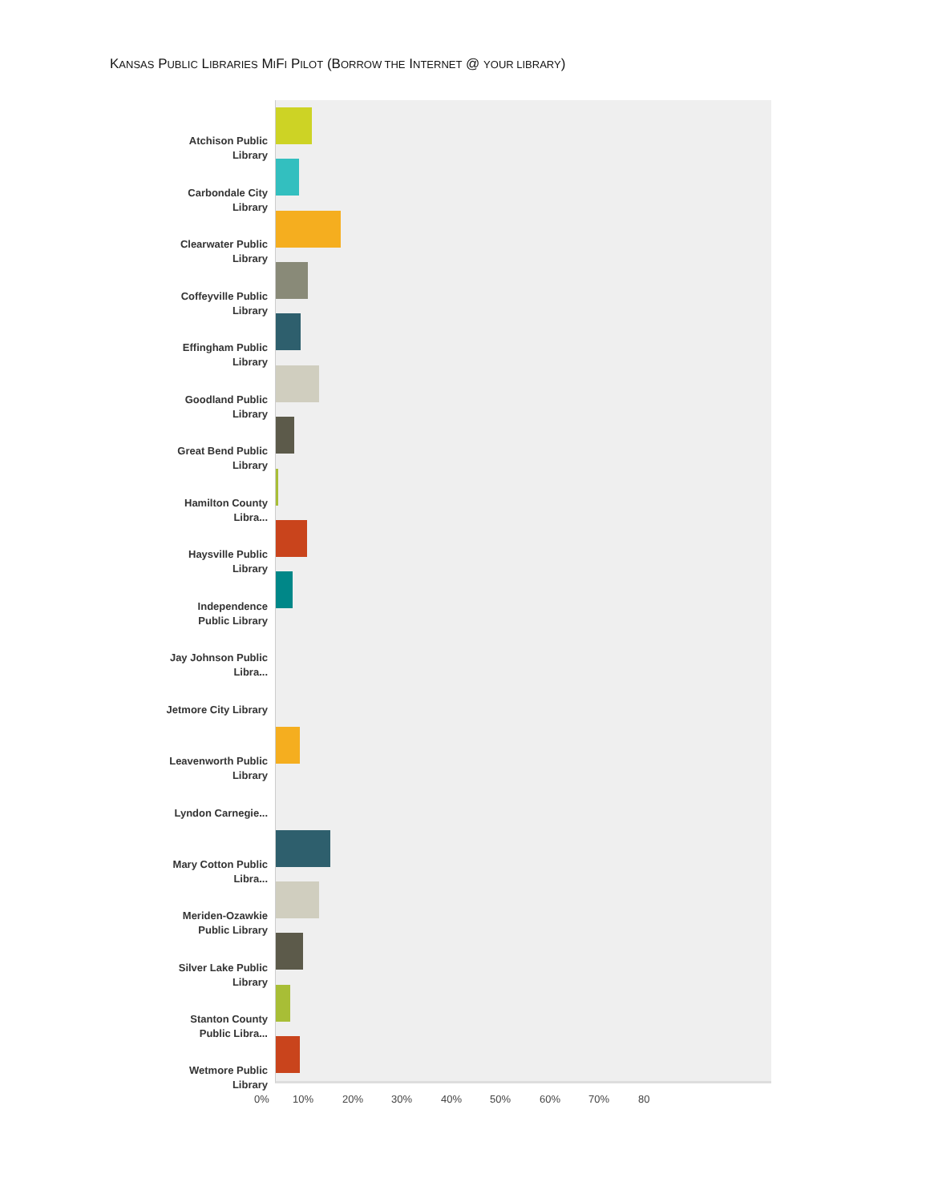KANSAS PUBLIC LIBRARIES MIFI PILOT (BORROW THE INTERNET @ YOUR LIBRARY)
Atchison Public Library
Carbondale City Library
Clearwater Public Library
Coffeyville Public Library
Effingham Public Library
Goodland Public Library
Great Bend Public Library
Hamilton County Libra...
Haysville Public Library
Independence Public Library
Jay Johnson Public Libra...
Jetmore City Library
Leavenworth Public Library
Lyndon Carnegie...
Mary Cotton Public Libra...
Meriden-Ozawkie Public Library
Silver Lake Public Library
Stanton County Public Libra...
Wetmore Public Library
0% 10% 20% 30% 40% 50% 60% 70% 80